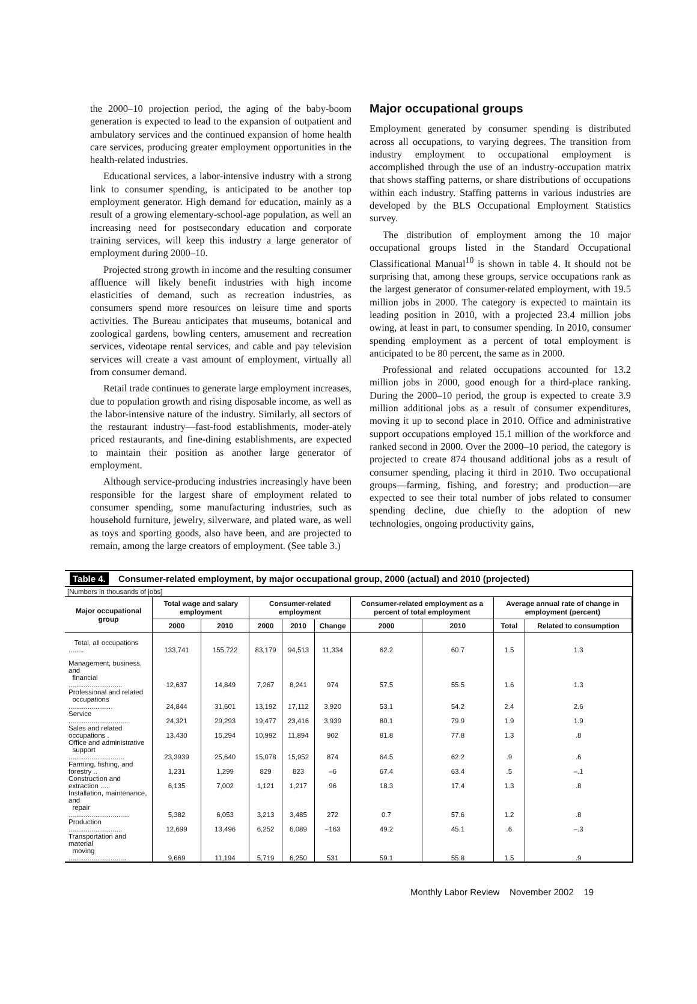the 2000–10 projection period, the aging of the baby-boom generation is expected to lead to the expansion of outpatient and ambulatory services and the continued expansion of home health care services, producing greater employment opportunities in the health-related industries.
Educational services, a labor-intensive industry with a strong link to consumer spending, is anticipated to be another top employment generator. High demand for education, mainly as a result of a growing elementary-school-age population, as well an increasing need for postsecondary education and corporate training services, will keep this industry a large generator of employment during 2000–10.
Projected strong growth in income and the resulting consumer affluence will likely benefit industries with high income elasticities of demand, such as recreation industries, as consumers spend more resources on leisure time and sports activities. The Bureau anticipates that museums, botanical and zoological gardens, bowling centers, amusement and recreation services, videotape rental services, and cable and pay television services will create a vast amount of employment, virtually all from consumer demand.
Retail trade continues to generate large employment increases, due to population growth and rising disposable income, as well as the labor-intensive nature of the industry. Similarly, all sectors of the restaurant industry—fast-food establishments, moder-ately priced restaurants, and fine-dining establishments, are expected to maintain their position as another large generator of employment.
Although service-producing industries increasingly have been responsible for the largest share of employment related to consumer spending, some manufacturing industries, such as household furniture, jewelry, silverware, and plated ware, as well as toys and sporting goods, also have been, and are projected to remain, among the large creators of employment. (See table 3.)
Major occupational groups
Employment generated by consumer spending is distributed across all occupations, to varying degrees. The transition from industry employment to occupational employment is accomplished through the use of an industry-occupation matrix that shows staffing patterns, or share distributions of occupations within each industry. Staffing patterns in various industries are developed by the BLS Occupational Employment Statistics survey.
The distribution of employment among the 10 major occupational groups listed in the Standard Occupational Classificational Manual<sup>10</sup> is shown in table 4. It should not be surprising that, among these groups, service occupations rank as the largest generator of consumer-related employment, with 19.5 million jobs in 2000. The category is expected to maintain its leading position in 2010, with a projected 23.4 million jobs owing, at least in part, to consumer spending. In 2010, consumer spending employment as a percent of total employment is anticipated to be 80 percent, the same as in 2000.
Professional and related occupations accounted for 13.2 million jobs in 2000, good enough for a third-place ranking. During the 2000–10 period, the group is expected to create 3.9 million additional jobs as a result of consumer expenditures, moving it up to second place in 2010. Office and administrative support occupations employed 15.1 million of the workforce and ranked second in 2000. Over the 2000–10 period, the category is projected to create 874 thousand additional jobs as a result of consumer spending, placing it third in 2010. Two occupational groups—farming, fishing, and forestry; and production—are expected to see their total number of jobs related to consumer spending decline, due chiefly to the adoption of new technologies, ongoing productivity gains,
Table 4. Consumer-related employment, by major occupational group, 2000 (actual) and 2010 (projected)
[Numbers in thousands of jobs]
| Major occupational group | Total wage and salary employment | | Consumer-related employment | | | Consumer-related employment as a percent of total employment | | Average annual rate of change in employment (percent) | |
| --- | --- | --- | --- | --- | --- | --- | --- | --- | --- |
| | 2000 | 2010 | 2000 | 2010 | Change | 2000 | 2010 | Total | Related to consumption |
| Total, all occupations ........ | 133,741 | 155,722 | 83,179 | 94,513 | 11,334 | 62.2 | 60.7 | 1.5 | 1.3 |
| Management, business, and financial ............................ | 12,637 | 14,849 | 7,267 | 8,241 | 974 | 57.5 | 55.5 | 1.6 | 1.3 |
| Professional and related occupations ....................... | 24,844 | 31,601 | 13,192 | 17,112 | 3,920 | 53.1 | 54.2 | 2.4 | 2.6 |
| Service ................................ | 24,321 | 29,293 | 19,477 | 23,416 | 3,939 | 80.1 | 79.9 | 1.9 | 1.9 |
| Sales and related occupations . | 13,430 | 15,294 | 10,992 | 11,894 | 902 | 81.8 | 77.8 | 1.3 | .8 |
| Office and administrative support ............................. | 23,3939 | 25,640 | 15,078 | 15,952 | 874 | 64.5 | 62.2 | .9 | .6 |
| Farming, fishing, and forestry .. | 1,231 | 1,299 | 829 | 823 | –6 | 67.4 | 63.4 | .5 | –.1 |
| Construction and extraction ..... | 6,135 | 7,002 | 1,121 | 1,217 | 96 | 18.3 | 17.4 | 1.3 | .8 |
| Installation, maintenance, and repair ................................ | 5,382 | 6,053 | 3,213 | 3,485 | 272 | 0.7 | 57.6 | 1.2 | .8 |
| Production ............................ | 12,699 | 13,496 | 6,252 | 6,089 | –163 | 49.2 | 45.1 | .6 | –.3 |
| Transportation and material moving .............................. | 9,669 | 11,194 | 5,719 | 6,250 | 531 | 59.1 | 55.8 | 1.5 | .9 |
Monthly Labor Review November 2002 19